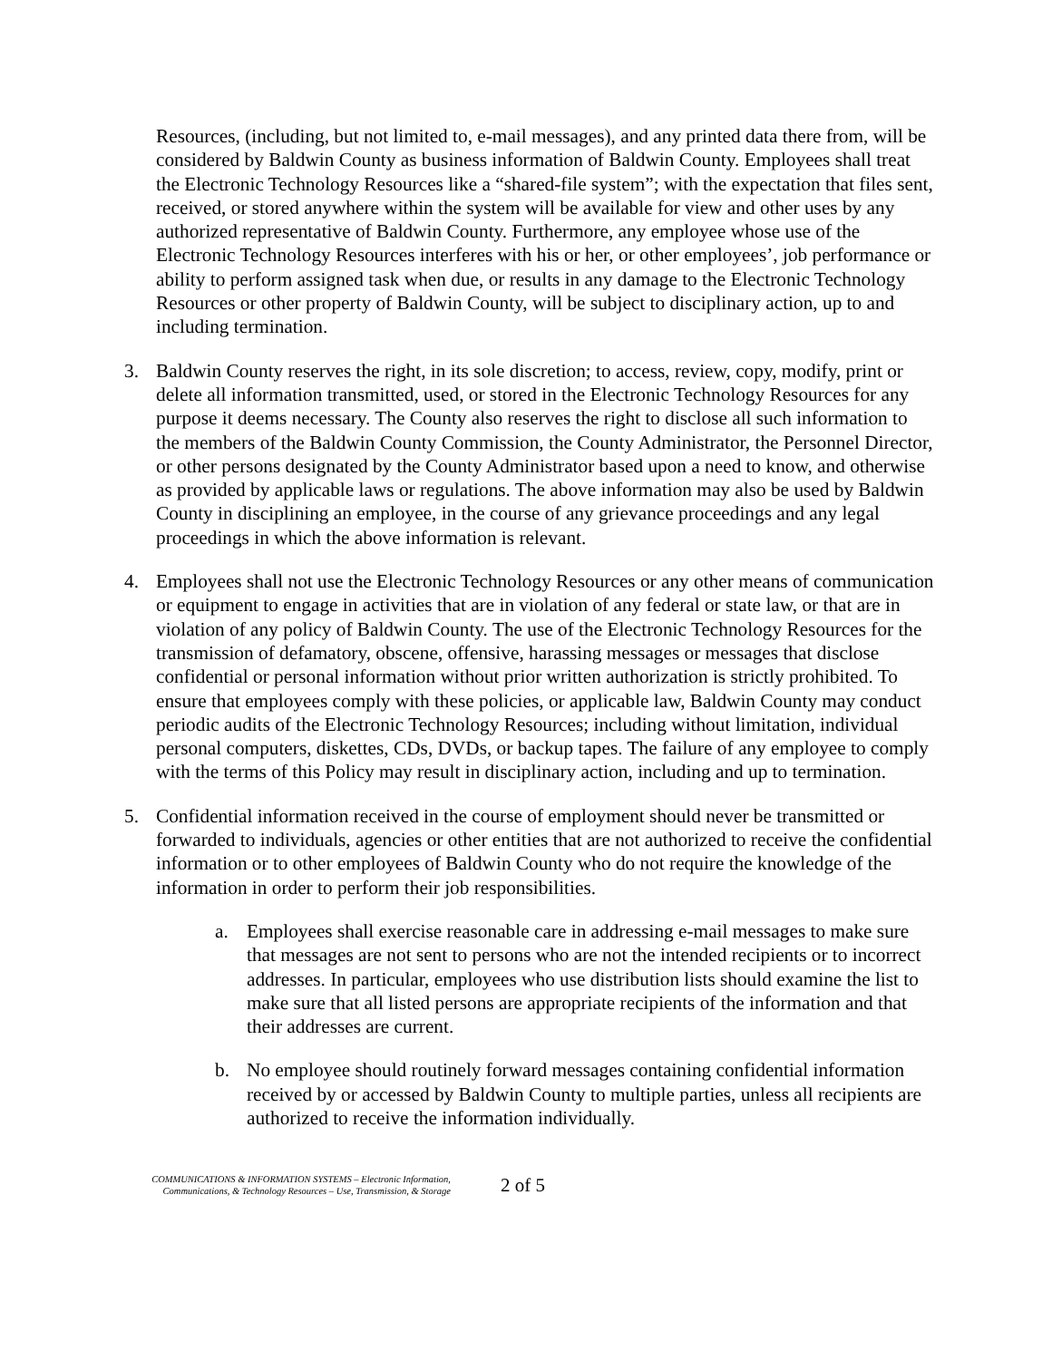Resources, (including, but not limited to, e-mail messages), and any printed data there from, will be considered by Baldwin County as business information of Baldwin County. Employees shall treat the Electronic Technology Resources like a “shared-file system”; with the expectation that files sent, received, or stored anywhere within the system will be available for view and other uses by any authorized representative of Baldwin County. Furthermore, any employee whose use of the Electronic Technology Resources interferes with his or her, or other employees’, job performance or ability to perform assigned task when due, or results in any damage to the Electronic Technology Resources or other property of Baldwin County, will be subject to disciplinary action, up to and including termination.
3. Baldwin County reserves the right, in its sole discretion; to access, review, copy, modify, print or delete all information transmitted, used, or stored in the Electronic Technology Resources for any purpose it deems necessary. The County also reserves the right to disclose all such information to the members of the Baldwin County Commission, the County Administrator, the Personnel Director, or other persons designated by the County Administrator based upon a need to know, and otherwise as provided by applicable laws or regulations. The above information may also be used by Baldwin County in disciplining an employee, in the course of any grievance proceedings and any legal proceedings in which the above information is relevant.
4. Employees shall not use the Electronic Technology Resources or any other means of communication or equipment to engage in activities that are in violation of any federal or state law, or that are in violation of any policy of Baldwin County. The use of the Electronic Technology Resources for the transmission of defamatory, obscene, offensive, harassing messages or messages that disclose confidential or personal information without prior written authorization is strictly prohibited. To ensure that employees comply with these policies, or applicable law, Baldwin County may conduct periodic audits of the Electronic Technology Resources; including without limitation, individual personal computers, diskettes, CDs, DVDs, or backup tapes. The failure of any employee to comply with the terms of this Policy may result in disciplinary action, including and up to termination.
5. Confidential information received in the course of employment should never be transmitted or forwarded to individuals, agencies or other entities that are not authorized to receive the confidential information or to other employees of Baldwin County who do not require the knowledge of the information in order to perform their job responsibilities.
a. Employees shall exercise reasonable care in addressing e-mail messages to make sure that messages are not sent to persons who are not the intended recipients or to incorrect addresses. In particular, employees who use distribution lists should examine the list to make sure that all listed persons are appropriate recipients of the information and that their addresses are current.
b. No employee should routinely forward messages containing confidential information received by or accessed by Baldwin County to multiple parties, unless all recipients are authorized to receive the information individually.
COMMUNICATIONS & INFORMATION SYSTEMS – Electronic Information,
Communications, & Technology Resources – Use, Transmission, & Storage
2 of 5